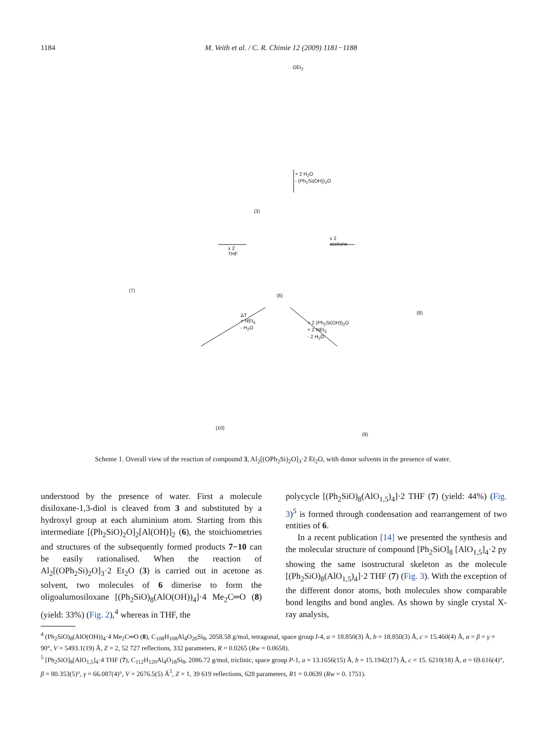1184 M. Veith et al. / C. R. Chimie 12 (2009) 1181−1188
OEt<sub>2</sub>
(3)
+ 2 H<sub>2</sub>O
- (Ph<sub>2</sub>Si(OH))<sub>2</sub>O
(7)
(6)
(8)
x 2
THF
x 2
acetone
ΔT
+ NEt<sub>3</sub>
- H<sub>2</sub>O
+ 2 (Ph<sub>2</sub>Si(OH))<sub>2</sub>O
+ 2 NEt<sub>3</sub>
- 2 H<sub>2</sub>O
(10)
(9)
Scheme 1. Overall view of the reaction of compound 3, Al<sub>2</sub>[(OPh<sub>2</sub>Si)<sub>2</sub>O]<sub>3</sub>·2 Et<sub>2</sub>O, with donor solvents in the presence of water.
understood by the presence of water. First a molecule disiloxane-1,3-diol is cleaved from 3 and substituted by a hydroxyl group at each aluminium atom. Starting from this intermediate [(Ph<sub>2</sub>SiO)<sub>2</sub>O]<sub>2</sub>[Al(OH)]<sub>2</sub> (6), the stoichiometries and structures of the subsequently formed products 7−10 can be easily rationalised. When the reaction of Al<sub>2</sub>[(OPh<sub>2</sub>Si)<sub>2</sub>O]<sub>3</sub>·2 Et<sub>2</sub>O (3) is carried out in acetone as solvent, two molecules of 6 dimerise to form the oligoalumosiloxane [(Ph<sub>2</sub>SiO)<sub>8</sub>(AlO(OH))<sub>4</sub>]·4 Me<sub>2</sub>C═O (8) (yield: 33%) (Fig. 2),<sup>4</sup> whereas in THF, the
polycycle [(Ph<sub>2</sub>SiO)<sub>8</sub>(AlO<sub>1,5</sub>)<sub>4</sub>]·2 THF (7) (yield: 44%) (Fig. 3)<sup>5</sup> is formed through condensation and rearrangement of two entities of 6.
In a recent publication [14] we presented the synthesis and the molecular structure of compound [Ph<sub>2</sub>SiO]<sub>8</sub> [AlO<sub>1,5</sub>]<sub>4</sub>·2 py showing the same isostructural skeleton as the molecule [(Ph<sub>2</sub>SiO)<sub>8</sub>(AlO<sub>1,5</sub>)<sub>4</sub>]·2 THF (7) (Fig. 3). With the exception of the different donor atoms, both molecules show comparable bond lengths and bond angles. As shown by single crystal X-ray analysis,
<sup>4</sup> (Ph<sub>2</sub>SiO)<sub>8</sub>(AlO(OH))<sub>4</sub>·4 Me<sub>2</sub>C═O (8), C<sub>108</sub>H<sub>108</sub>Al<sub>4</sub>O<sub>20</sub>Si<sub>8</sub>, 2058.58 g/mol, tetragonal, space group I-4, a = 18.850(3) Å, b = 18.850(3) Å, c = 15.460(4) Å, α = β = γ = 90°, V = 5493.1(19) Å, Z = 2, 52 727 reflections, 332 parameters, R = 0.0265 (Rw = 0.0658).
<sup>5</sup> [Ph<sub>2</sub>SiO]<sub>8</sub>[AlO<sub>1,5</sub>]<sub>4</sub>·4 THF (7), C<sub>112</sub>H<sub>120</sub>Al<sub>4</sub>O<sub>18</sub>Si<sub>8</sub>, 2086.72 g/mol, triclinic, space group P-1, a = 13.1656(15) Å, b = 15.1942(17) Å, c = 15. 6210(18) Å, α = 69.616(4)°, β = 80.353(5)°, γ = 66.087(4)°, V = 2676.5(5) Å<sup>3</sup>, Z = 1, 39 619 reflections, 628 parameters, R1 = 0.0639 (Rw = 0. 1751).